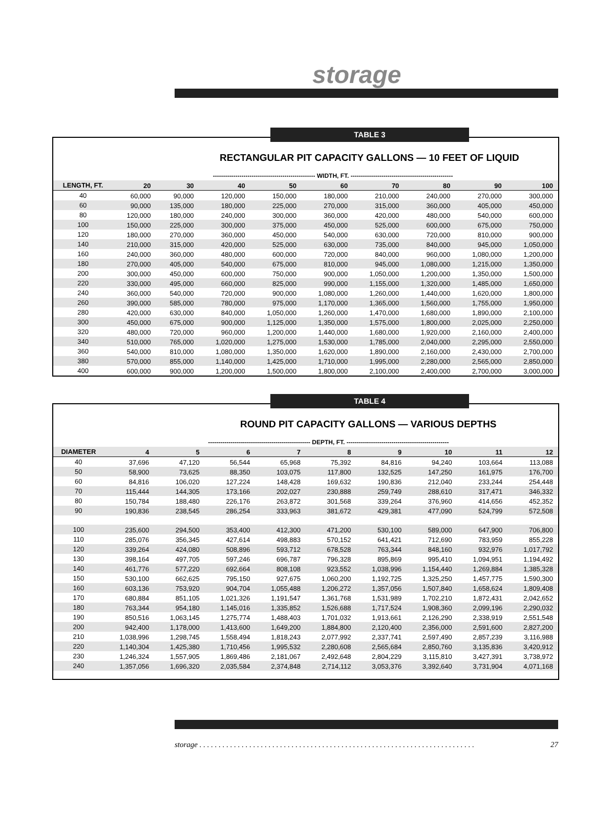storage
TABLE 3
RECTANGULAR PIT CAPACITY GALLONS — 10 FEET OF LIQUID
| | -------------------------------------------------- WIDTH, FT. -------------------------------------------------- | | | | | | | | |
| LENGTH, FT. | 20 | 30 | 40 | 50 | 60 | 70 | 80 | 90 | 100 |
| 40 | 60,000 | 90,000 | 120,000 | 150,000 | 180,000 | 210,000 | 240,000 | 270,000 | 300,000 |
| 60 | 90,000 | 135,000 | 180,000 | 225,000 | 270,000 | 315,000 | 360,000 | 405,000 | 450,000 |
| 80 | 120,000 | 180,000 | 240,000 | 300,000 | 360,000 | 420,000 | 480,000 | 540,000 | 600,000 |
| 100 | 150,000 | 225,000 | 300,000 | 375,000 | 450,000 | 525,000 | 600,000 | 675,000 | 750,000 |
| 120 | 180,000 | 270,000 | 360,000 | 450,000 | 540,000 | 630,000 | 720,000 | 810,000 | 900,000 |
| 140 | 210,000 | 315,000 | 420,000 | 525,000 | 630,000 | 735,000 | 840,000 | 945,000 | 1,050,000 |
| 160 | 240,000 | 360,000 | 480,000 | 600,000 | 720,000 | 840,000 | 960,000 | 1,080,000 | 1,200,000 |
| 180 | 270,000 | 405,000 | 540,000 | 675,000 | 810,000 | 945,000 | 1,080,000 | 1,215,000 | 1,350,000 |
| 200 | 300,000 | 450,000 | 600,000 | 750,000 | 900,000 | 1,050,000 | 1,200,000 | 1,350,000 | 1,500,000 |
| 220 | 330,000 | 495,000 | 660,000 | 825,000 | 990,000 | 1,155,000 | 1,320,000 | 1,485,000 | 1,650,000 |
| 240 | 360,000 | 540,000 | 720,000 | 900,000 | 1,080,000 | 1,260,000 | 1,440,000 | 1,620,000 | 1,800,000 |
| 260 | 390,000 | 585,000 | 780,000 | 975,000 | 1,170,000 | 1,365,000 | 1,560,000 | 1,755,000 | 1,950,000 |
| 280 | 420,000 | 630,000 | 840,000 | 1,050,000 | 1,260,000 | 1,470,000 | 1,680,000 | 1,890,000 | 2,100,000 |
| 300 | 450,000 | 675,000 | 900,000 | 1,125,000 | 1,350,000 | 1,575,000 | 1,800,000 | 2,025,000 | 2,250,000 |
| 320 | 480,000 | 720,000 | 960,000 | 1,200,000 | 1,440,000 | 1,680,000 | 1,920,000 | 2,160,000 | 2,400,000 |
| 340 | 510,000 | 765,000 | 1,020,000 | 1,275,000 | 1,530,000 | 1,785,000 | 2,040,000 | 2,295,000 | 2,550,000 |
| 360 | 540,000 | 810,000 | 1,080,000 | 1,350,000 | 1,620,000 | 1,890,000 | 2,160,000 | 2,430,000 | 2,700,000 |
| 380 | 570,000 | 855,000 | 1,140,000 | 1,425,000 | 1,710,000 | 1,995,000 | 2,280,000 | 2,565,000 | 2,850,000 |
| 400 | 600,000 | 900,000 | 1,200,000 | 1,500,000 | 1,800,000 | 2,100,000 | 2,400,000 | 2,700,000 | 3,000,000 |
TABLE 4
ROUND PIT CAPACITY GALLONS — VARIOUS DEPTHS
| | -------------------------------------------------- DEPTH, FT. -------------------------------------------------- | | | | | | | | |
| DIAMETER | 4 | 5 | 6 | 7 | 8 | 9 | 10 | 11 | 12 |
| 40 | 37,696 | 47,120 | 56,544 | 65,968 | 75,392 | 84,816 | 94,240 | 103,664 | 113,088 |
| 50 | 58,900 | 73,625 | 88,350 | 103,075 | 117,800 | 132,525 | 147,250 | 161,975 | 176,700 |
| 60 | 84,816 | 106,020 | 127,224 | 148,428 | 169,632 | 190,836 | 212,040 | 233,244 | 254,448 |
| 70 | 115,444 | 144,305 | 173,166 | 202,027 | 230,888 | 259,749 | 288,610 | 317,471 | 346,332 |
| 80 | 150,784 | 188,480 | 226,176 | 263,872 | 301,568 | 339,264 | 376,960 | 414,656 | 452,352 |
| 90 | 190,836 | 238,545 | 286,254 | 333,963 | 381,672 | 429,381 | 477,090 | 524,799 | 572,508 |
| 100 | 235,600 | 294,500 | 353,400 | 412,300 | 471,200 | 530,100 | 589,000 | 647,900 | 706,800 |
| 110 | 285,076 | 356,345 | 427,614 | 498,883 | 570,152 | 641,421 | 712,690 | 783,959 | 855,228 |
| 120 | 339,264 | 424,080 | 508,896 | 593,712 | 678,528 | 763,344 | 848,160 | 932,976 | 1,017,792 |
| 130 | 398,164 | 497,705 | 597,246 | 696,787 | 796,328 | 895,869 | 995,410 | 1,094,951 | 1,194,492 |
| 140 | 461,776 | 577,220 | 692,664 | 808,108 | 923,552 | 1,038,996 | 1,154,440 | 1,269,884 | 1,385,328 |
| 150 | 530,100 | 662,625 | 795,150 | 927,675 | 1,060,200 | 1,192,725 | 1,325,250 | 1,457,775 | 1,590,300 |
| 160 | 603,136 | 753,920 | 904,704 | 1,055,488 | 1,206,272 | 1,357,056 | 1,507,840 | 1,658,624 | 1,809,408 |
| 170 | 680,884 | 851,105 | 1,021,326 | 1,191,547 | 1,361,768 | 1,531,989 | 1,702,210 | 1,872,431 | 2,042,652 |
| 180 | 763,344 | 954,180 | 1,145,016 | 1,335,852 | 1,526,688 | 1,717,524 | 1,908,360 | 2,099,196 | 2,290,032 |
| 190 | 850,516 | 1,063,145 | 1,275,774 | 1,488,403 | 1,701,032 | 1,913,661 | 2,126,290 | 2,338,919 | 2,551,548 |
| 200 | 942,400 | 1,178,000 | 1,413,600 | 1,649,200 | 1,884,800 | 2,120,400 | 2,356,000 | 2,591,600 | 2,827,200 |
| 210 | 1,038,996 | 1,298,745 | 1,558,494 | 1,818,243 | 2,077,992 | 2,337,741 | 2,597,490 | 2,857,239 | 3,116,988 |
| 220 | 1,140,304 | 1,425,380 | 1,710,456 | 1,995,532 | 2,280,608 | 2,565,684 | 2,850,760 | 3,135,836 | 3,420,912 |
| 230 | 1,246,324 | 1,557,905 | 1,869,486 | 2,181,067 | 2,492,648 | 2,804,229 | 3,115,810 | 3,427,391 | 3,738,972 |
| 240 | 1,357,056 | 1,696,320 | 2,035,584 | 2,374,848 | 2,714,112 | 3,053,376 | 3,392,640 | 3,731,904 | 4,071,168 |
storage . . . . . . . . . . . . . . . . . . . . . . . . . . . . . . . . . . . . . . . . . . . . . . . . . . . . . . . . . . . . . . . . . . . . . . . . 27